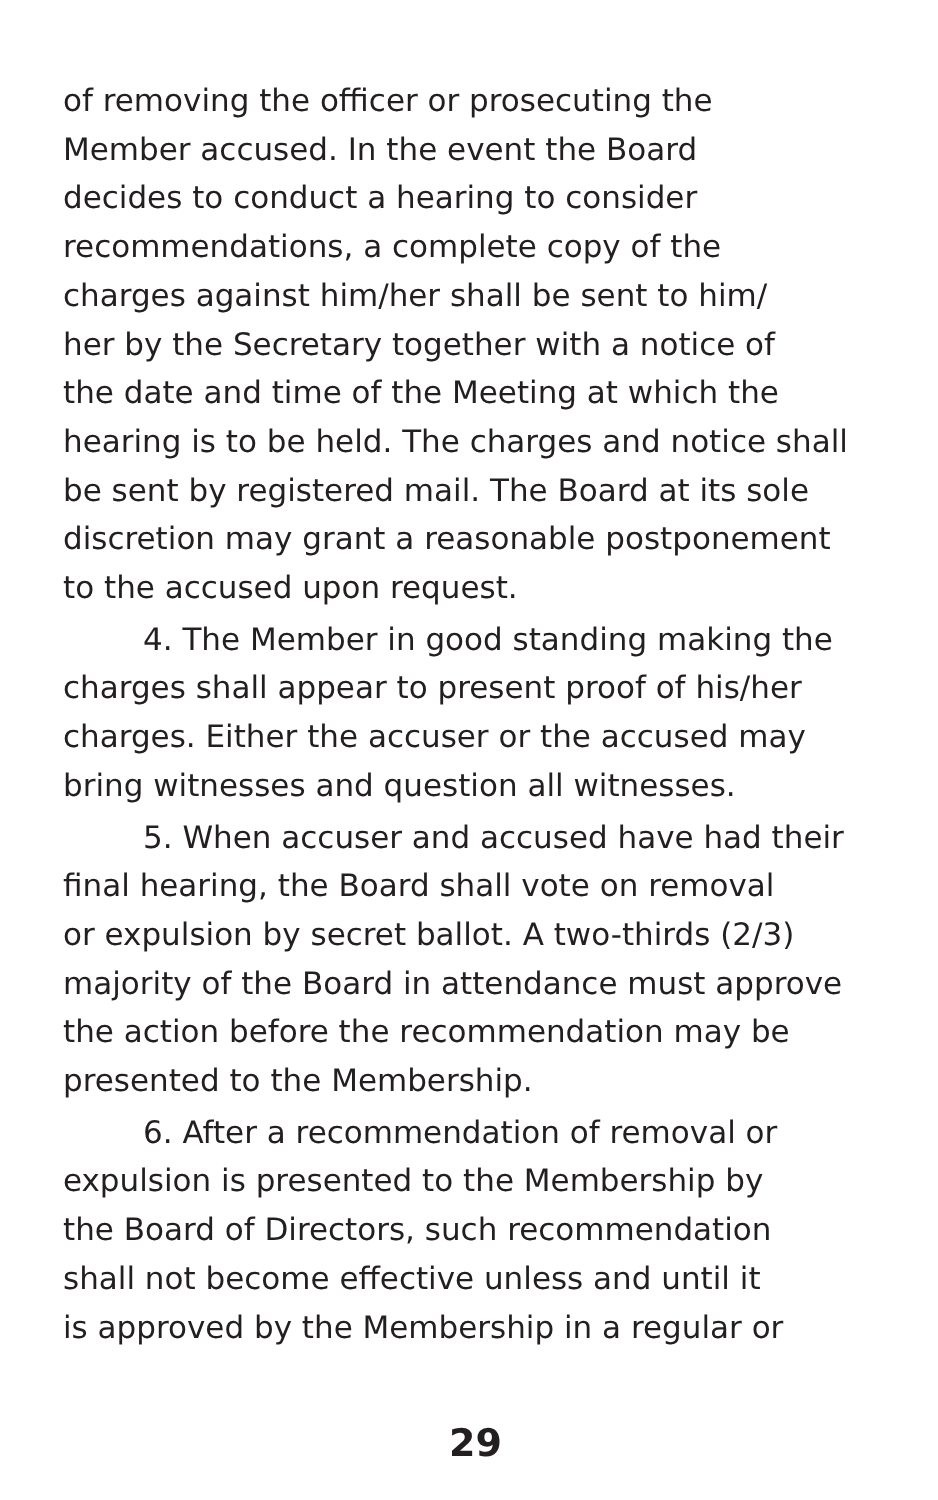of removing the officer or prosecuting the
Member accused. In the event the Board
decides to conduct a hearing to consider
recommendations, a complete copy of the
charges against him/her shall be sent to him/
her by the Secretary together with a notice of
the date and time of the Meeting at which the
hearing is to be held. The charges and notice shall
be sent by registered mail. The Board at its sole
discretion may grant a reasonable postponement
to the accused upon request.
4. The Member in good standing making the
charges shall appear to present proof of his/her
charges. Either the accuser or the accused may
bring witnesses and question all witnesses.
5. When accuser and accused have had their
final hearing, the Board shall vote on removal
or expulsion by secret ballot. A two-thirds (2/3)
majority of the Board in attendance must approve
the action before the recommendation may be
presented to the Membership.
6. After a recommendation of removal or
expulsion is presented to the Membership by
the Board of Directors, such recommendation
shall not become effective unless and until it
is approved by the Membership in a regular or
29